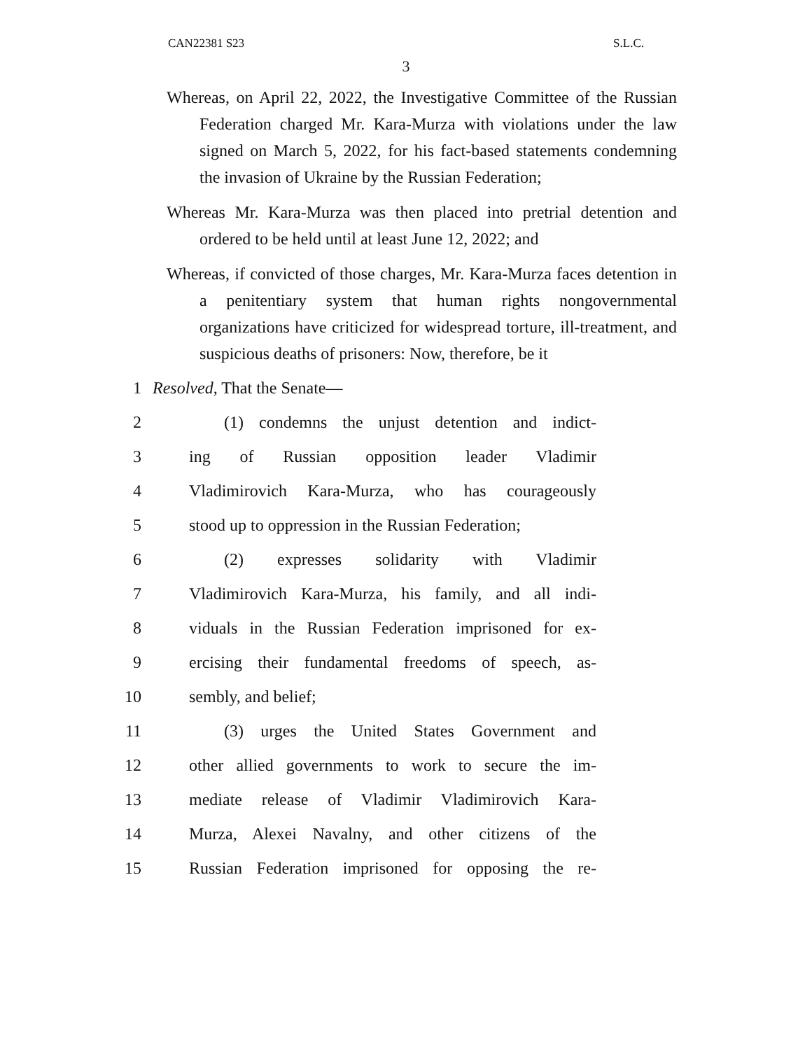CAN22381 S23 S.L.C.
3
Whereas, on April 22, 2022, the Investigative Committee of the Russian Federation charged Mr. Kara-Murza with violations under the law signed on March 5, 2022, for his fact-based statements condemning the invasion of Ukraine by the Russian Federation;
Whereas Mr. Kara-Murza was then placed into pretrial detention and ordered to be held until at least June 12, 2022; and
Whereas, if convicted of those charges, Mr. Kara-Murza faces detention in a penitentiary system that human rights nongovernmental organizations have criticized for widespread torture, ill-treatment, and suspicious deaths of prisoners: Now, therefore, be it
1 Resolved, That the Senate—
2 (1) condemns the unjust detention and indict-
3 ing of Russian opposition leader Vladimir
4 Vladimirovich Kara-Murza, who has courageously
5 stood up to oppression in the Russian Federation;
6 (2) expresses solidarity with Vladimir
7 Vladimirovich Kara-Murza, his family, and all indi-
8 viduals in the Russian Federation imprisoned for ex-
9 ercising their fundamental freedoms of speech, as-
10 sembly, and belief;
11 (3) urges the United States Government and
12 other allied governments to work to secure the im-
13 mediate release of Vladimir Vladimirovich Kara-
14 Murza, Alexei Navalny, and other citizens of the
15 Russian Federation imprisoned for opposing the re-